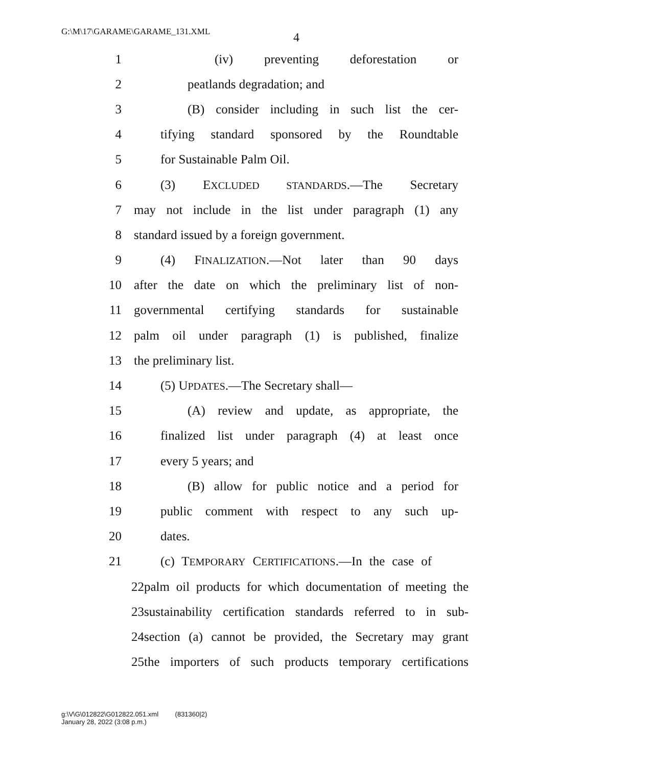G:\M\17\GARAME\GARAME_131.XML
4
1 (iv) preventing deforestation or
2 peatlands degradation; and
3 (B) consider including in such list the cer-
4 tifying standard sponsored by the Roundtable
5 for Sustainable Palm Oil.
6 (3) EXCLUDED STANDARDS.—The Secretary
7 may not include in the list under paragraph (1) any
8 standard issued by a foreign government.
9 (4) FINALIZATION.—Not later than 90 days
10 after the date on which the preliminary list of non-
11 governmental certifying standards for sustainable
12 palm oil under paragraph (1) is published, finalize
13 the preliminary list.
14 (5) UPDATES.—The Secretary shall—
15 (A) review and update, as appropriate, the
16 finalized list under paragraph (4) at least once
17 every 5 years; and
18 (B) allow for public notice and a period for
19 public comment with respect to any such up-
20 dates.
21 (c) TEMPORARY CERTIFICATIONS.—In the case of
22 palm oil products for which documentation of meeting the
23 sustainability certification standards referred to in sub-
24 section (a) cannot be provided, the Secretary may grant
25 the importers of such products temporary certifications
g:\V\G\012822\G012822.051.xml (831360|2)
January 28, 2022 (3:08 p.m.)